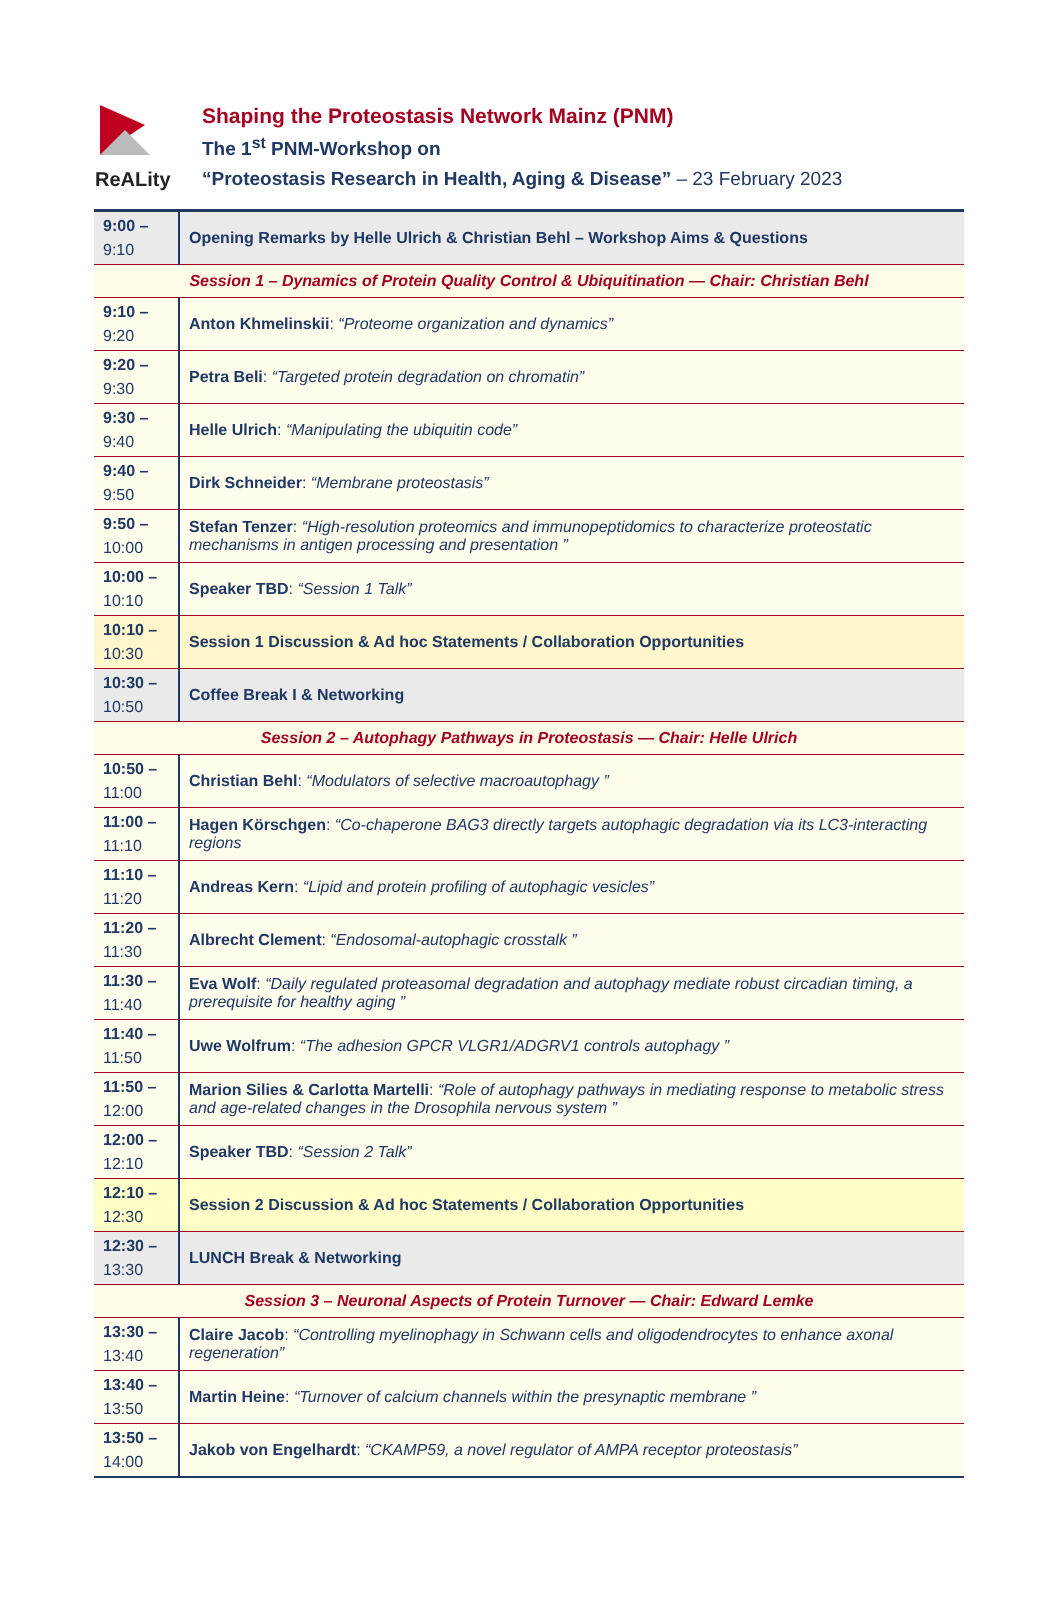ReALity Shaping the Proteostasis Network Mainz (PNM)
The 1<sup>st</sup> PNM-Workshop on
“Proteostasis Research in Health, Aging & Disease” – 23 February 2023
| 9:00 – 9:10 | Opening Remarks by Helle Ulrich & Christian Behl – Workshop Aims & Questions |
| Session 1 – Dynamics of Protein Quality Control & Ubiquitination — Chair: Christian Behl | |
| 9:10 – 9:20 | Anton Khmelinskii : “Proteome organization and dynamics” |
| 9:20 – 9:30 | Petra Beli : “Targeted protein degradation on chromatin” |
| 9:30 – 9:40 | Helle Ulrich : “Manipulating the ubiquitin code” |
| 9:40 – 9:50 | Dirk Schneider : “Membrane proteostasis” |
| 9:50 – 10:00 | Stefan Tenzer : “High-resolution proteomics and immunopeptidomics to characterize proteostatic mechanisms in antigen processing and presentation ” |
| 10:00 – 10:10 | Speaker TBD : “Session 1 Talk” |
| 10:10 – 10:30 | Session 1 Discussion & Ad hoc Statements / Collaboration Opportunities |
| 10:30 – 10:50 | Coffee Break I & Networking |
| Session 2 – Autophagy Pathways in Proteostasis — Chair: Helle Ulrich | |
| 10:50 – 11:00 | Christian Behl : “Modulators of selective macroautophagy ” |
| 11:00 – 11:10 | Hagen Körschgen : “Co-chaperone BAG3 directly targets autophagic degradation via its LC3-interacting regions |
| 11:10 – 11:20 | Andreas Kern : “Lipid and protein profiling of autophagic vesicles” |
| 11:20 – 11:30 | Albrecht Clement : “Endosomal-autophagic crosstalk ” |
| 11:30 – 11:40 | Eva Wolf : “Daily regulated proteasomal degradation and autophagy mediate robust circadian timing, a prerequisite for healthy aging ” |
| 11:40 – 11:50 | Uwe Wolfrum : “The adhesion GPCR VLGR1/ADGRV1 controls autophagy ” |
| 11:50 – 12:00 | Marion Silies & Carlotta Martelli : “Role of autophagy pathways in mediating response to metabolic stress and age-related changes in the Drosophila nervous system ” |
| 12:00 – 12:10 | Speaker TBD : “Session 2 Talk” |
| 12:10 – 12:30 | Session 2 Discussion & Ad hoc Statements / Collaboration Opportunities |
| 12:30 – 13:30 | LUNCH Break & Networking |
| Session 3 – Neuronal Aspects of Protein Turnover — Chair: Edward Lemke | |
| 13:30 – 13:40 | Claire Jacob : “Controlling myelinophagy in Schwann cells and oligodendrocytes to enhance axonal regeneration” |
| 13:40 – 13:50 | Martin Heine : “Turnover of calcium channels within the presynaptic membrane ” |
| 13:50 – 14:00 | Jakob von Engelhardt : “CKAMP59, a novel regulator of AMPA receptor proteostasis” |